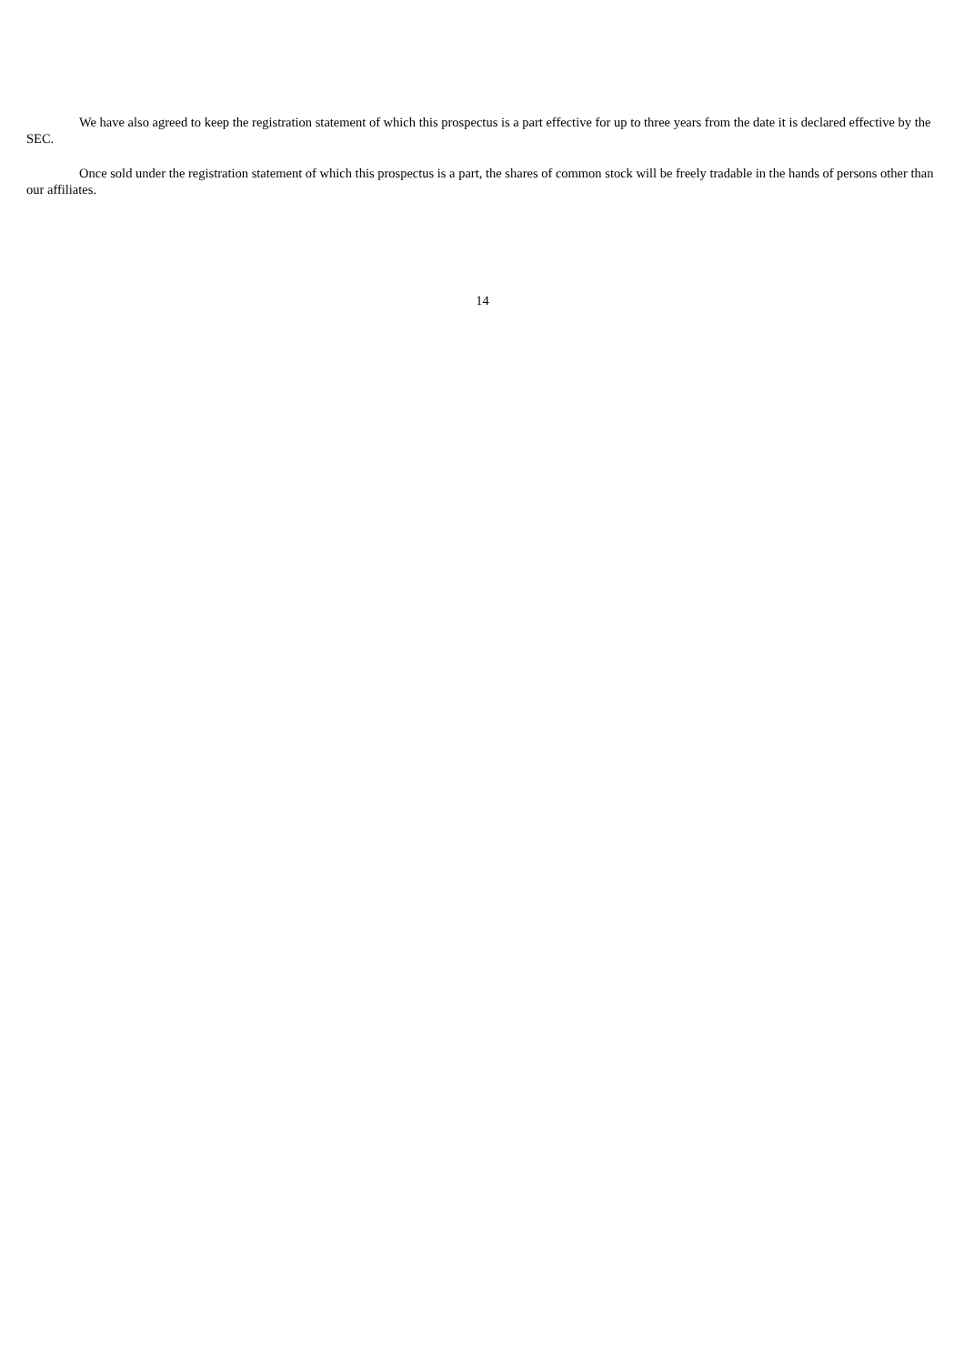We have also agreed to keep the registration statement of which this prospectus is a part effective for up to three years from the date it is declared effective by the SEC.
Once sold under the registration statement of which this prospectus is a part, the shares of common stock will be freely tradable in the hands of persons other than our affiliates.
14